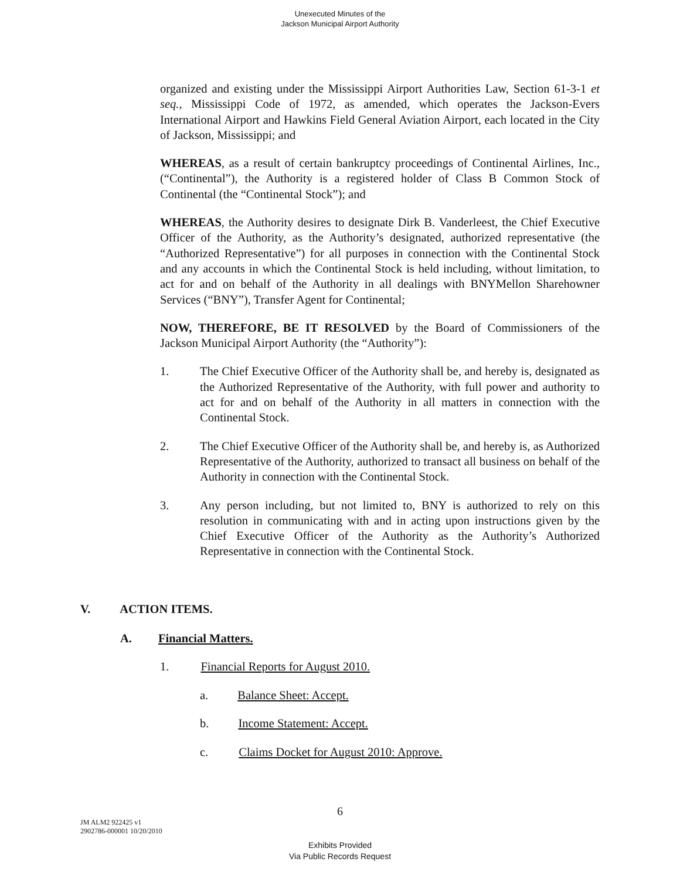Unexecuted Minutes of the
Jackson Municipal Airport Authority
organized and existing under the Mississippi Airport Authorities Law, Section 61-3-1 et seq., Mississippi Code of 1972, as amended, which operates the Jackson-Evers International Airport and Hawkins Field General Aviation Airport, each located in the City of Jackson, Mississippi; and
WHEREAS, as a result of certain bankruptcy proceedings of Continental Airlines, Inc., (“Continental”), the Authority is a registered holder of Class B Common Stock of Continental (the “Continental Stock”); and
WHEREAS, the Authority desires to designate Dirk B. Vanderleest, the Chief Executive Officer of the Authority, as the Authority’s designated, authorized representative (the “Authorized Representative”) for all purposes in connection with the Continental Stock and any accounts in which the Continental Stock is held including, without limitation, to act for and on behalf of the Authority in all dealings with BNYMellon Sharehowner Services (“BNY”), Transfer Agent for Continental;
NOW, THEREFORE, BE IT RESOLVED by the Board of Commissioners of the Jackson Municipal Airport Authority (the “Authority”):
1. The Chief Executive Officer of the Authority shall be, and hereby is, designated as the Authorized Representative of the Authority, with full power and authority to act for and on behalf of the Authority in all matters in connection with the Continental Stock.
2. The Chief Executive Officer of the Authority shall be, and hereby is, as Authorized Representative of the Authority, authorized to transact all business on behalf of the Authority in connection with the Continental Stock.
3. Any person including, but not limited to, BNY is authorized to rely on this resolution in communicating with and in acting upon instructions given by the Chief Executive Officer of the Authority as the Authority’s Authorized Representative in connection with the Continental Stock.
V. ACTION ITEMS.
A. Financial Matters.
1. Financial Reports for August 2010.
a. Balance Sheet: Accept.
b. Income Statement: Accept.
c. Claims Docket for August 2010: Approve.
6
JM ALM2 922425 v1
2902786-000001 10/20/2010
Exhibits Provided
Via Public Records Request